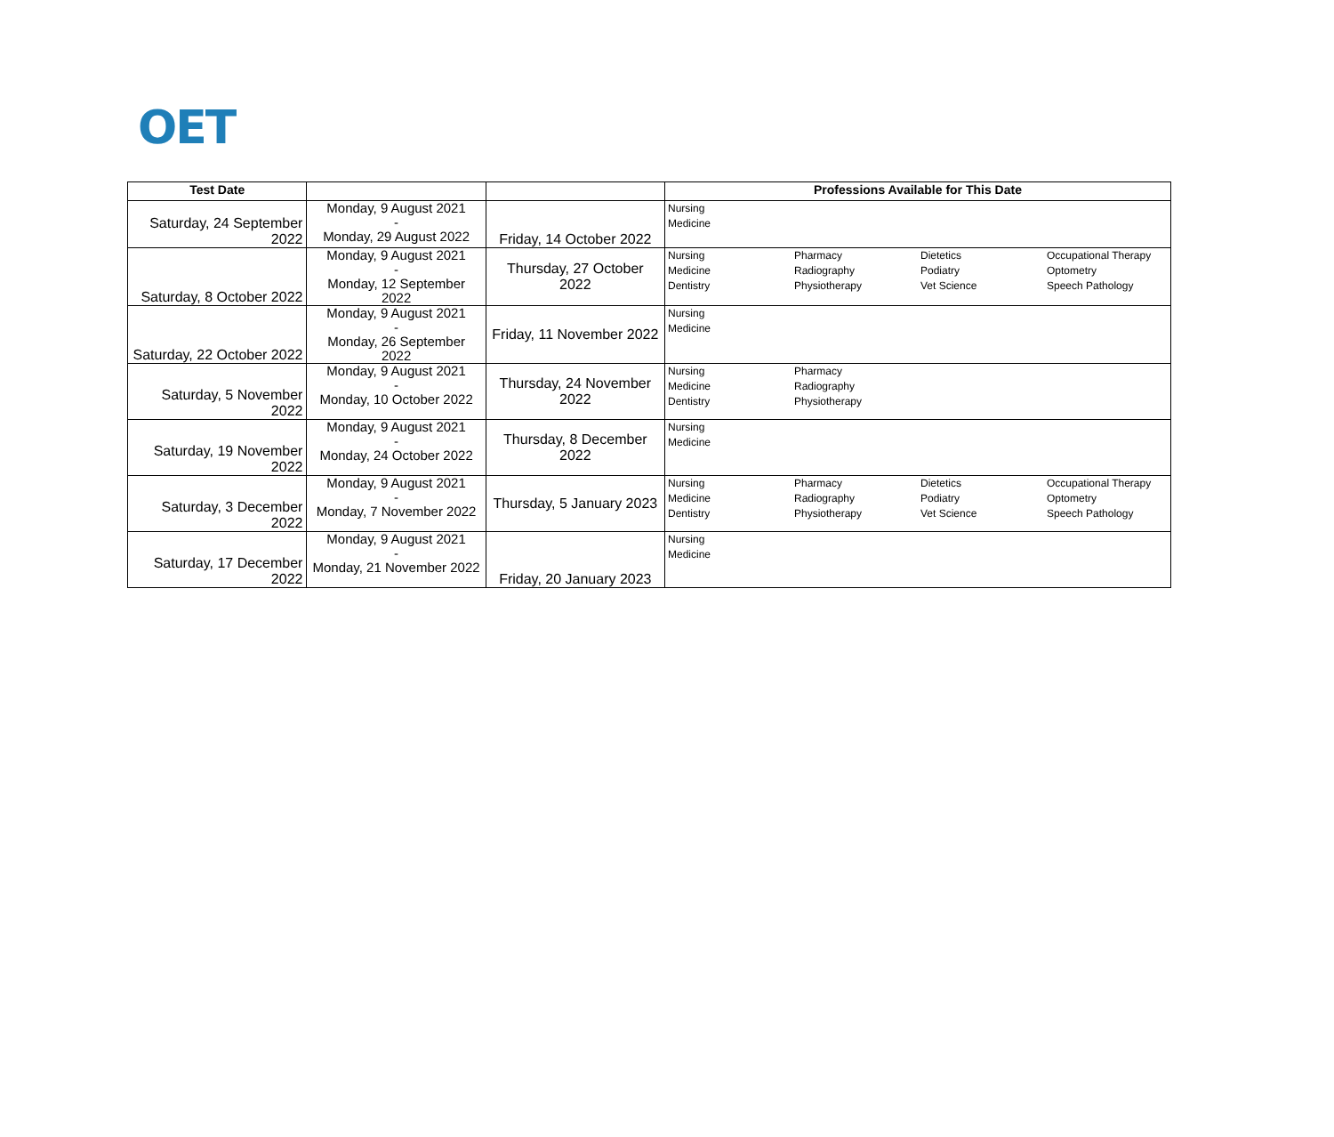OET
| Test Date | | | Professions Available for This Date |
| --- | --- | --- | --- |
| Saturday, 24 September 2022 | Monday, 9 August 2021 - Monday, 29 August 2022 | Friday, 14 October 2022 | Nursing Medicine |
| Saturday, 8 October 2022 | Monday, 9 August 2021 - Monday, 12 September 2022 | Thursday, 27 October 2022 | Nursing Medicine Dentistry Pharmacy Radiography Physiotherapy Dietetics Podiatry Vet Science Occupational Therapy Optometry Speech Pathology |
| Saturday, 22 October 2022 | Monday, 9 August 2021 - Monday, 26 September 2022 | Friday, 11 November 2022 | Nursing Medicine |
| Saturday, 5 November 2022 | Monday, 9 August 2021 - Monday, 10 October 2022 | Thursday, 24 November 2022 | Nursing Medicine Dentistry Pharmacy Radiography Physiotherapy |
| Saturday, 19 November 2022 | Monday, 9 August 2021 - Monday, 24 October 2022 | Thursday, 8 December 2022 | Nursing Medicine |
| Saturday, 3 December 2022 | Monday, 9 August 2021 - Monday, 7 November 2022 | Thursday, 5 January 2023 | Nursing Medicine Dentistry Pharmacy Radiography Physiotherapy Dietetics Podiatry Vet Science Occupational Therapy Optometry Speech Pathology |
| Saturday, 17 December 2022 | Monday, 9 August 2021 - Monday, 21 November 2022 | Friday, 20 January 2023 | Nursing Medicine |